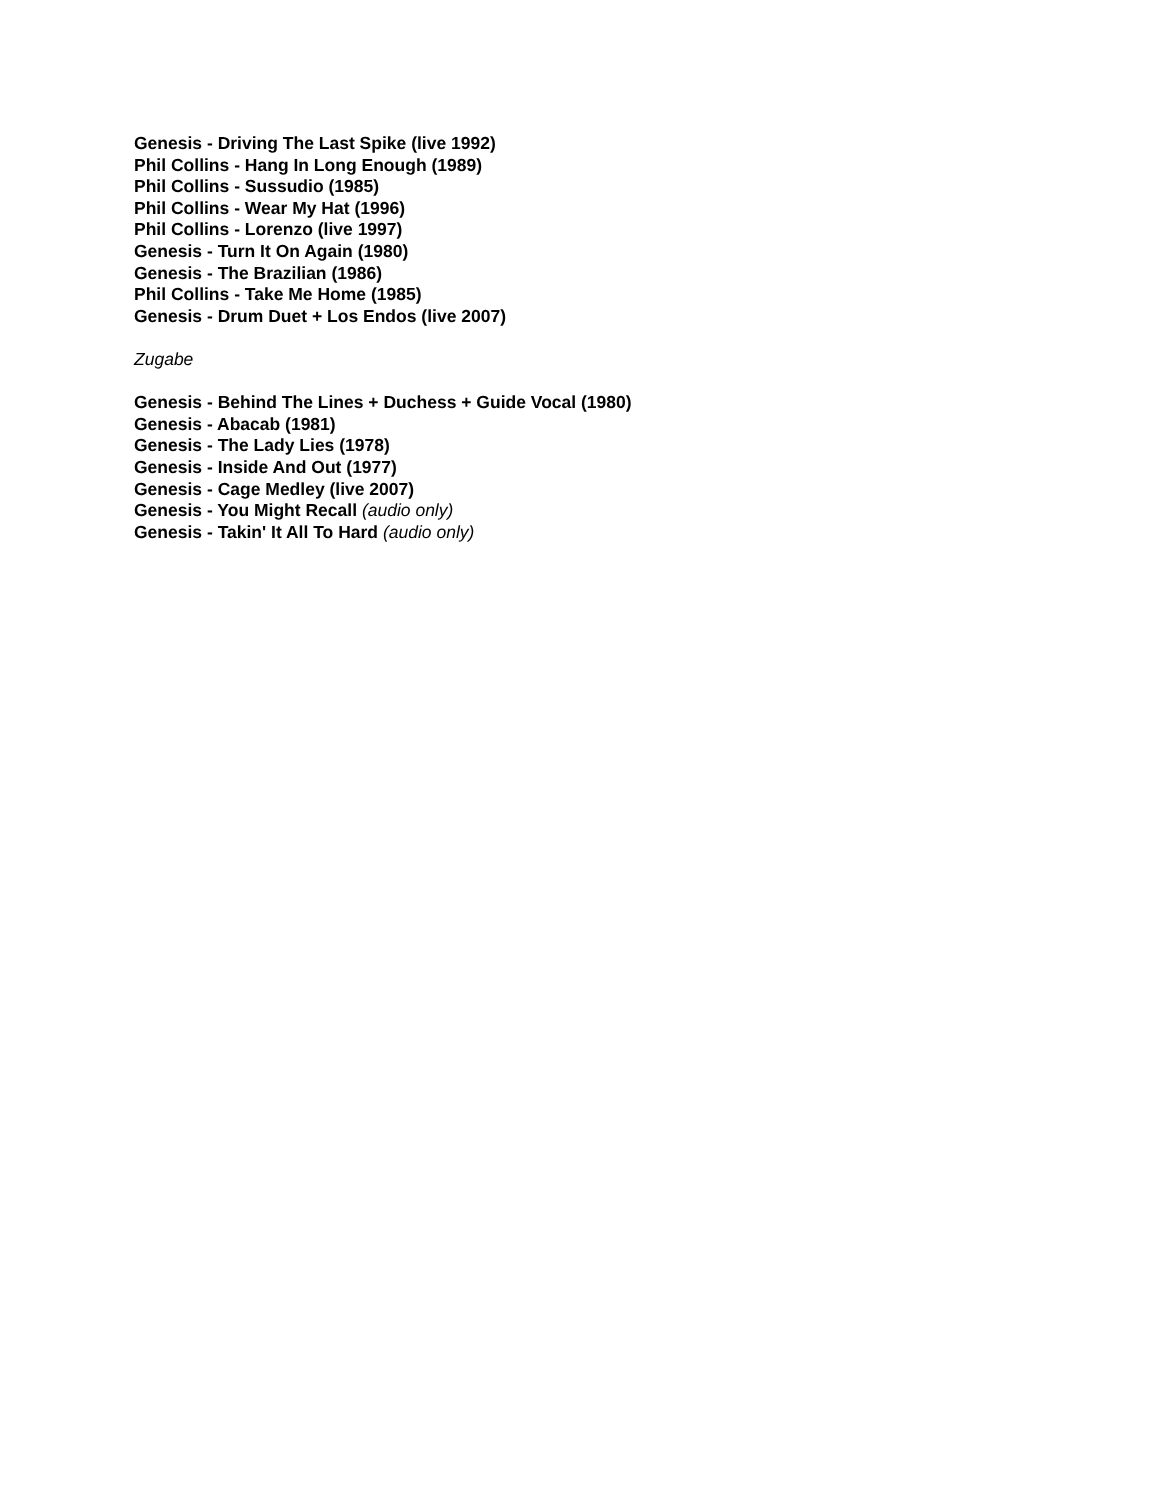Genesis - Driving The Last Spike (live 1992)
Phil Collins - Hang In Long Enough (1989)
Phil Collins - Sussudio (1985)
Phil Collins - Wear My Hat (1996)
Phil Collins - Lorenzo (live 1997)
Genesis - Turn It On Again (1980)
Genesis - The Brazilian (1986)
Phil Collins - Take Me Home (1985)
Genesis - Drum Duet + Los Endos (live 2007)
Zugabe
Genesis - Behind The Lines + Duchess + Guide Vocal (1980)
Genesis - Abacab (1981)
Genesis - The Lady Lies (1978)
Genesis - Inside And Out (1977)
Genesis - Cage Medley (live 2007)
Genesis - You Might Recall (audio only)
Genesis - Takin' It All To Hard (audio only)